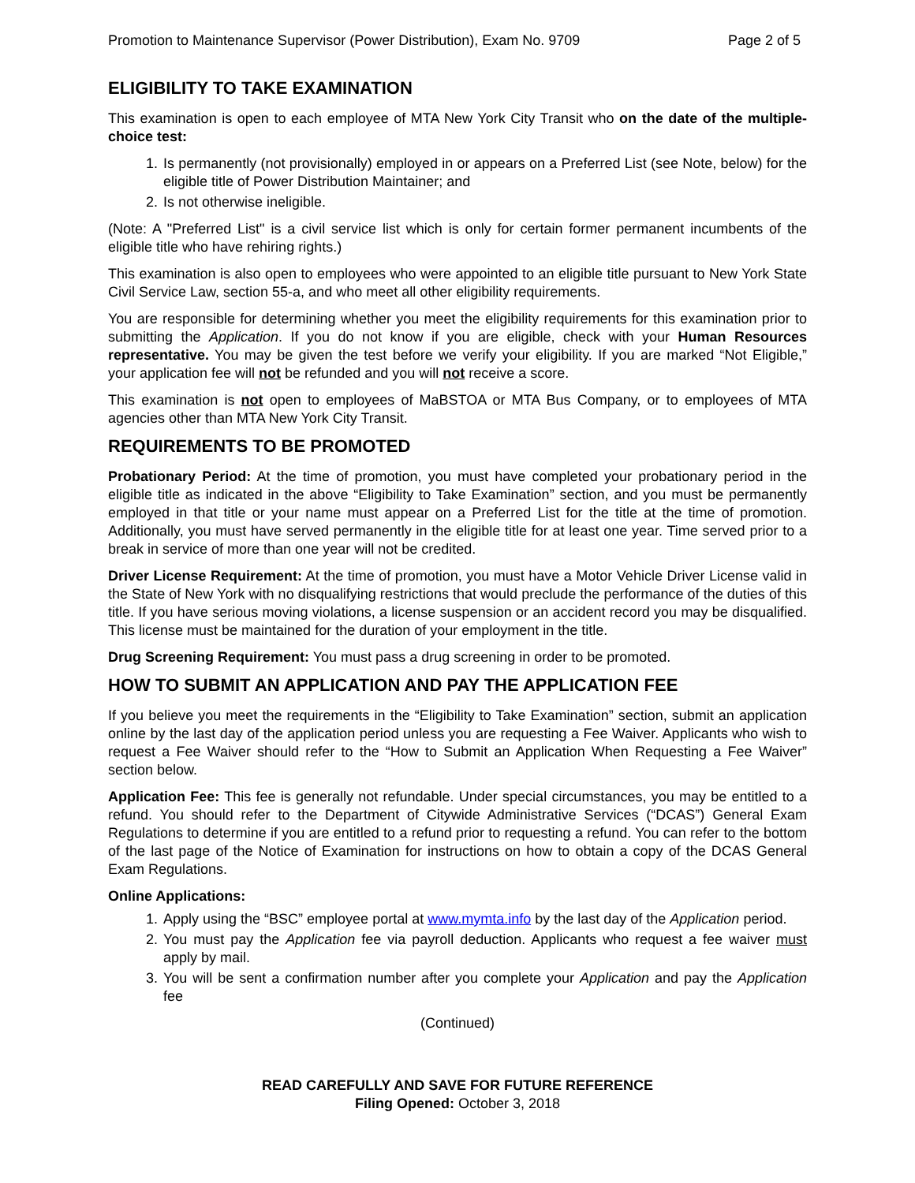Promotion to Maintenance Supervisor (Power Distribution), Exam No. 9709 Page 2 of 5
ELIGIBILITY TO TAKE EXAMINATION
This examination is open to each employee of MTA New York City Transit who on the date of the multiple-choice test:
1. Is permanently (not provisionally) employed in or appears on a Preferred List (see Note, below) for the eligible title of Power Distribution Maintainer; and
2. Is not otherwise ineligible.
(Note: A "Preferred List" is a civil service list which is only for certain former permanent incumbents of the eligible title who have rehiring rights.)
This examination is also open to employees who were appointed to an eligible title pursuant to New York State Civil Service Law, section 55-a, and who meet all other eligibility requirements.
You are responsible for determining whether you meet the eligibility requirements for this examination prior to submitting the Application. If you do not know if you are eligible, check with your Human Resources representative. You may be given the test before we verify your eligibility. If you are marked “Not Eligible,” your application fee will not be refunded and you will not receive a score.
This examination is not open to employees of MaBSTOA or MTA Bus Company, or to employees of MTA agencies other than MTA New York City Transit.
REQUIREMENTS TO BE PROMOTED
Probationary Period: At the time of promotion, you must have completed your probationary period in the eligible title as indicated in the above “Eligibility to Take Examination” section, and you must be permanently employed in that title or your name must appear on a Preferred List for the title at the time of promotion. Additionally, you must have served permanently in the eligible title for at least one year. Time served prior to a break in service of more than one year will not be credited.
Driver License Requirement: At the time of promotion, you must have a Motor Vehicle Driver License valid in the State of New York with no disqualifying restrictions that would preclude the performance of the duties of this title. If you have serious moving violations, a license suspension or an accident record you may be disqualified. This license must be maintained for the duration of your employment in the title.
Drug Screening Requirement: You must pass a drug screening in order to be promoted.
HOW TO SUBMIT AN APPLICATION AND PAY THE APPLICATION FEE
If you believe you meet the requirements in the “Eligibility to Take Examination” section, submit an application online by the last day of the application period unless you are requesting a Fee Waiver. Applicants who wish to request a Fee Waiver should refer to the “How to Submit an Application When Requesting a Fee Waiver” section below.
Application Fee: This fee is generally not refundable. Under special circumstances, you may be entitled to a refund. You should refer to the Department of Citywide Administrative Services (“DCAS”) General Exam Regulations to determine if you are entitled to a refund prior to requesting a refund. You can refer to the bottom of the last page of the Notice of Examination for instructions on how to obtain a copy of the DCAS General Exam Regulations.
Online Applications:
1. Apply using the “BSC” employee portal at www.mymta.info by the last day of the Application period.
2. You must pay the Application fee via payroll deduction. Applicants who request a fee waiver must apply by mail.
3. You will be sent a confirmation number after you complete your Application and pay the Application fee
(Continued)
READ CAREFULLY AND SAVE FOR FUTURE REFERENCE
Filing Opened: October 3, 2018